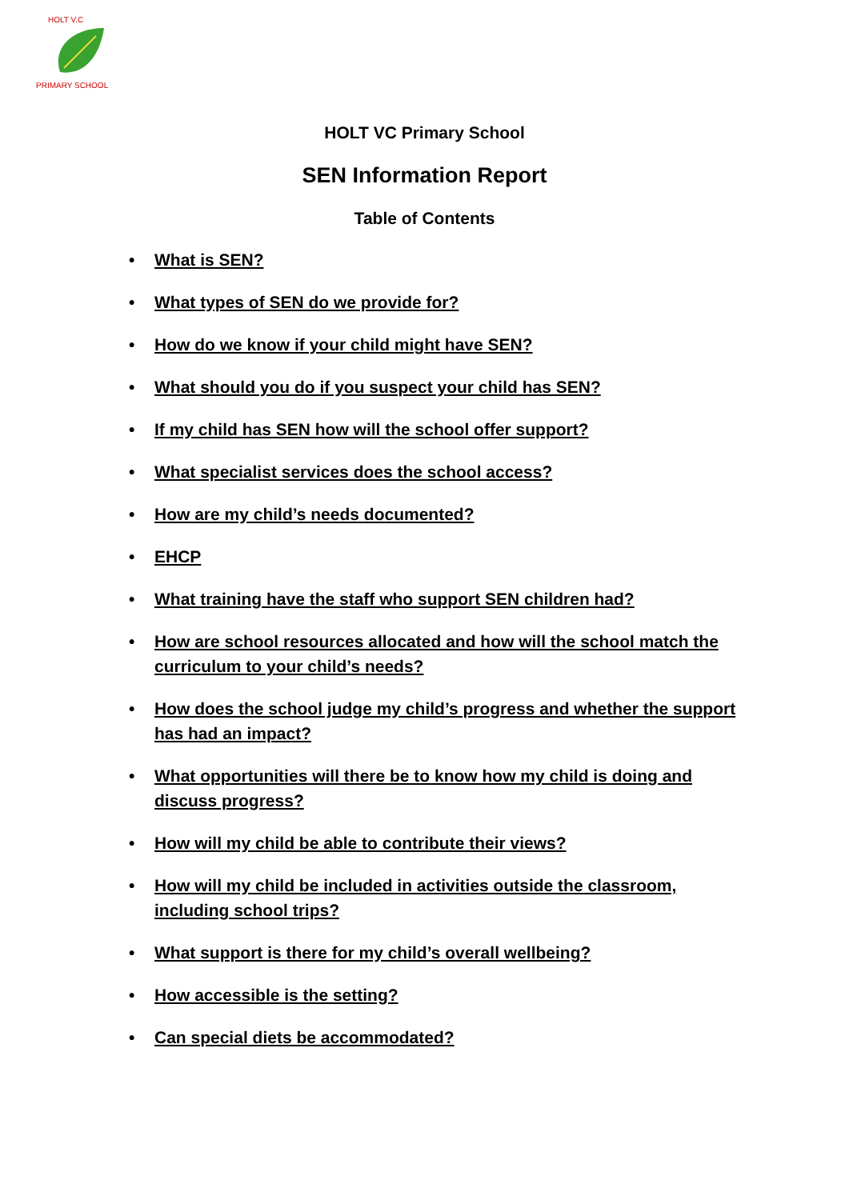HOLT V.C
PRIMARY SCHOOL
HOLT VC Primary School
SEN Information Report
Table of Contents
• What is SEN?
• What types of SEN do we provide for?
• How do we know if your child might have SEN?
• What should you do if you suspect your child has SEN?
• If my child has SEN how will the school offer support?
• What specialist services does the school access?
• How are my child’s needs documented?
• EHCP
• What training have the staff who support SEN children had?
• How are school resources allocated and how will the school match the curriculum to your child’s needs?
• How does the school judge my child’s progress and whether the support has had an impact?
• What opportunities will there be to know how my child is doing and discuss progress?
• How will my child be able to contribute their views?
• How will my child be included in activities outside the classroom, including school trips?
• What support is there for my child’s overall wellbeing?
• How accessible is the setting?
• Can special diets be accommodated?